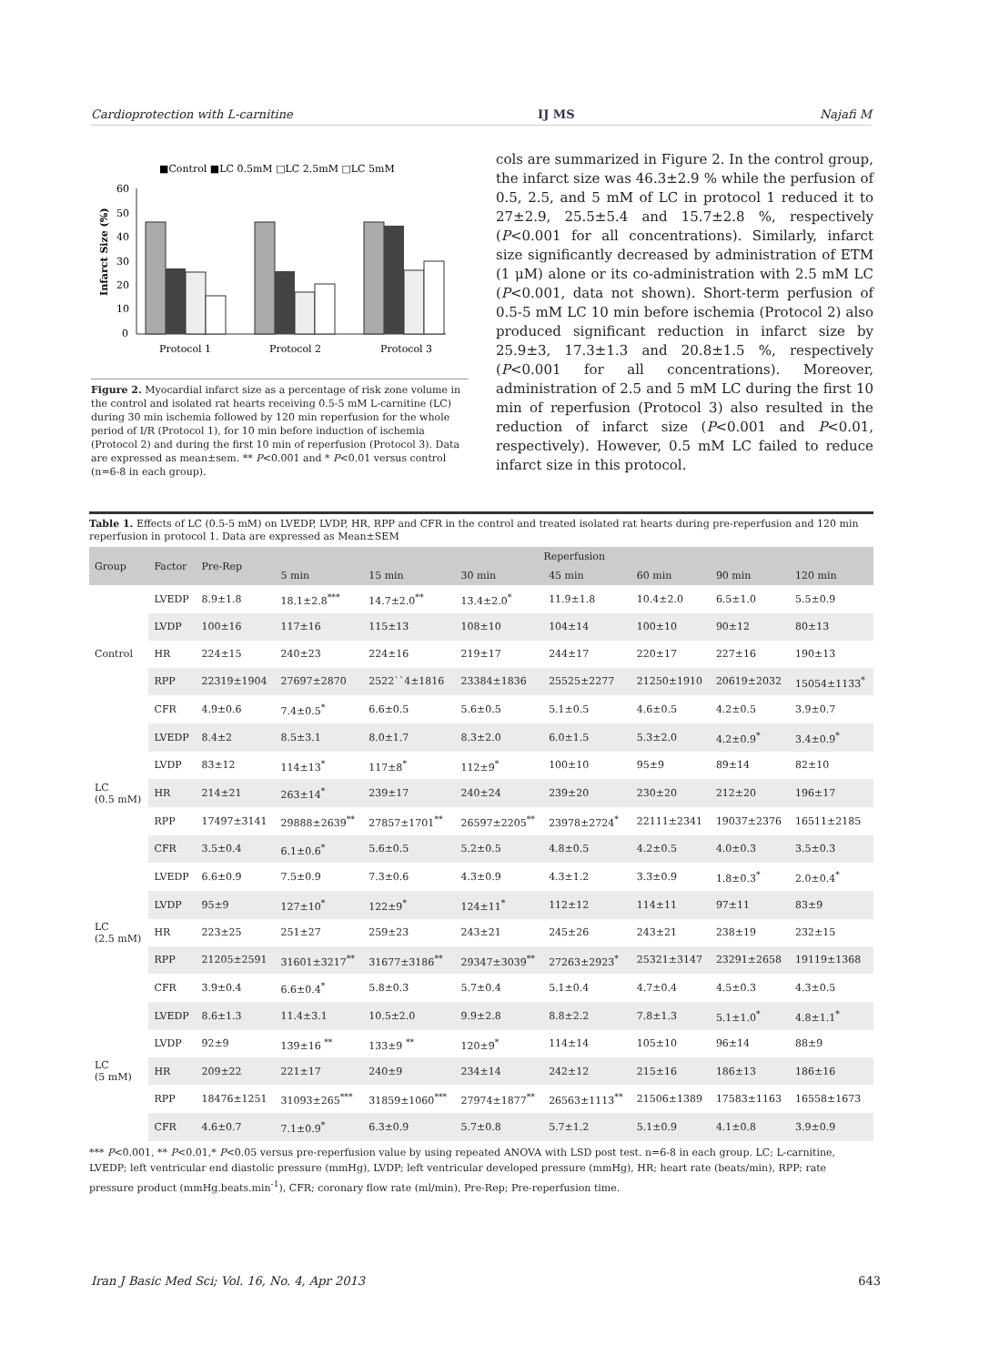Cardioprotection with L-carnitine IJ MS Najafi M
■Control ■LC 0.5mM □LC 2.5mM □LC 5mM
60
50
40
30
20
10
0
Infarct Size (%)
Protocol 1
Protocol 2
Protocol 3
Figure 2. Myocardial infarct size as a percentage of risk zone volume in the control and isolated rat hearts receiving 0.5-5 mM L-carnitine (LC) during 30 min ischemia followed by 120 min reperfusion for the whole period of I/R (Protocol 1), for 10 min before induction of ischemia (Protocol 2) and during the first 10 min of reperfusion (Protocol 3). Data are expressed as mean±sem. ** P<0.001 and * P<0.01 versus control (n=6-8 in each group).
cols are summarized in Figure 2. In the control group, the infarct size was 46.3±2.9 % while the perfusion of 0.5, 2.5, and 5 mM of LC in protocol 1 reduced it to 27±2.9, 25.5±5.4 and 15.7±2.8 %, respectively (P<0.001 for all concentrations). Similarly, infarct size significantly decreased by administration of ETM (1 μM) alone or its co-administration with 2.5 mM LC (P<0.001, data not shown). Short-term perfusion of 0.5-5 mM LC 10 min before ischemia (Protocol 2) also produced significant reduction in infarct size by 25.9±3, 17.3±1.3 and 20.8±1.5 %, respectively (P<0.001 for all concentrations). Moreover, administration of 2.5 and 5 mM LC during the first 10 min of reperfusion (Protocol 3) also resulted in the reduction of infarct size (P<0.001 and P<0.01, respectively). However, 0.5 mM LC failed to reduce infarct size in this protocol.
Table 1. Effects of LC (0.5-5 mM) on LVEDP, LVDP, HR, RPP and CFR in the control and treated isolated rat hearts during pre-reperfusion and 120 min reperfusion in protocol 1. Data are expressed as Mean±SEM
| Group | Factor | Pre-Rep | Reperfusion | | | | | | |
| --- | --- | --- | --- | --- | --- | --- | --- | --- | --- |
| | | | 5 min | 15 min | 30 min | 45 min | 60 min | 90 min | 120 min |
| Control | LVEDP | 8.9±1.8 | 18.1±2.8<sup>***</sup> | 14.7±2.0<sup>**</sup> | 13.4±2.0<sup>*</sup> | 11.9±1.8 | 10.4±2.0 | 6.5±1.0 | 5.5±0.9 |
| | LVDP | 100±16 | 117±16 | 115±13 | 108±10 | 104±14 | 100±10 | 90±12 | 80±13 |
| | HR | 224±15 | 240±23 | 224±16 | 219±17 | 244±17 | 220±17 | 227±16 | 190±13 |
| | RPP | 22319±1904 | 27697±2870 | 2522``4±1816 | 23384±1836 | 25525±2277 | 21250±1910 | 20619±2032 | 15054±1133<sup>*</sup> |
| | CFR | 4.9±0.6 | 7.4±0.5<sup>*</sup> | 6.6±0.5 | 5.6±0.5 | 5.1±0.5 | 4.6±0.5 | 4.2±0.5 | 3.9±0.7 |
| LC (0.5 mM) | LVEDP | 8.4±2 | 8.5±3.1 | 8.0±1.7 | 8.3±2.0 | 6.0±1.5 | 5.3±2.0 | 4.2±0.9<sup>*</sup> | 3.4±0.9<sup>*</sup> |
| | LVDP | 83±12 | 114±13<sup>*</sup> | 117±8<sup>*</sup> | 112±9<sup>*</sup> | 100±10 | 95±9 | 89±14 | 82±10 |
| | HR | 214±21 | 263±14<sup>*</sup> | 239±17 | 240±24 | 239±20 | 230±20 | 212±20 | 196±17 |
| | RPP | 17497±3141 | 29888±2639<sup>**</sup> | 27857±1701<sup>**</sup> | 26597±2205<sup>**</sup> | 23978±2724<sup>*</sup> | 22111±2341 | 19037±2376 | 16511±2185 |
| | CFR | 3.5±0.4 | 6.1±0.6<sup>*</sup> | 5.6±0.5 | 5.2±0.5 | 4.8±0.5 | 4.2±0.5 | 4.0±0.3 | 3.5±0.3 |
| LC (2.5 mM) | LVEDP | 6.6±0.9 | 7.5±0.9 | 7.3±0.6 | 4.3±0.9 | 4.3±1.2 | 3.3±0.9 | 1.8±0.3<sup>*</sup> | 2.0±0.4<sup>*</sup> |
| | LVDP | 95±9 | 127±10<sup>*</sup> | 122±9<sup>*</sup> | 124±11<sup>*</sup> | 112±12 | 114±11 | 97±11 | 83±9 |
| | HR | 223±25 | 251±27 | 259±23 | 243±21 | 245±26 | 243±21 | 238±19 | 232±15 |
| | RPP | 21205±2591 | 31601±3217<sup>**</sup> | 31677±3186<sup>**</sup> | 29347±3039<sup>**</sup> | 27263±2923<sup>*</sup> | 25321±3147 | 23291±2658 | 19119±1368 |
| | CFR | 3.9±0.4 | 6.6±0.4<sup>*</sup> | 5.8±0.3 | 5.7±0.4 | 5.1±0.4 | 4.7±0.4 | 4.5±0.3 | 4.3±0.5 |
| LC (5 mM) | LVEDP | 8.6±1.3 | 11.4±3.1 | 10.5±2.0 | 9.9±2.8 | 8.8±2.2 | 7.8±1.3 | 5.1±1.0<sup>*</sup> | 4.8±1.1<sup>*</sup> |
| | LVDP | 92±9 | 139±16 <sup>**</sup> | 133±9 <sup>**</sup> | 120±9<sup>*</sup> | 114±14 | 105±10 | 96±14 | 88±9 |
| | HR | 209±22 | 221±17 | 240±9 | 234±14 | 242±12 | 215±16 | 186±13 | 186±16 |
| | RPP | 18476±1251 | 31093±265<sup>***</sup> | 31859±1060<sup>***</sup> | 27974±1877<sup>**</sup> | 26563±1113<sup>**</sup> | 21506±1389 | 17583±1163 | 16558±1673 |
| | CFR | 4.6±0.7 | 7.1±0.9<sup>*</sup> | 6.3±0.9 | 5.7±0.8 | 5.7±1.2 | 5.1±0.9 | 4.1±0.8 | 3.9±0.9 |
*** P<0.001, ** P<0.01,* P<0.05 versus pre-reperfusion value by using repeated ANOVA with LSD post test. n=6-8 in each group. LC; L-carnitine, LVEDP; left ventricular end diastolic pressure (mmHg), LVDP; left ventricular developed pressure (mmHg), HR; heart rate (beats/min), RPP; rate pressure product (mmHg.beats.min<sup>-1</sup>), CFR; coronary flow rate (ml/min), Pre-Rep; Pre-reperfusion time.
Iran J Basic Med Sci; Vol. 16, No. 4, Apr 2013 643